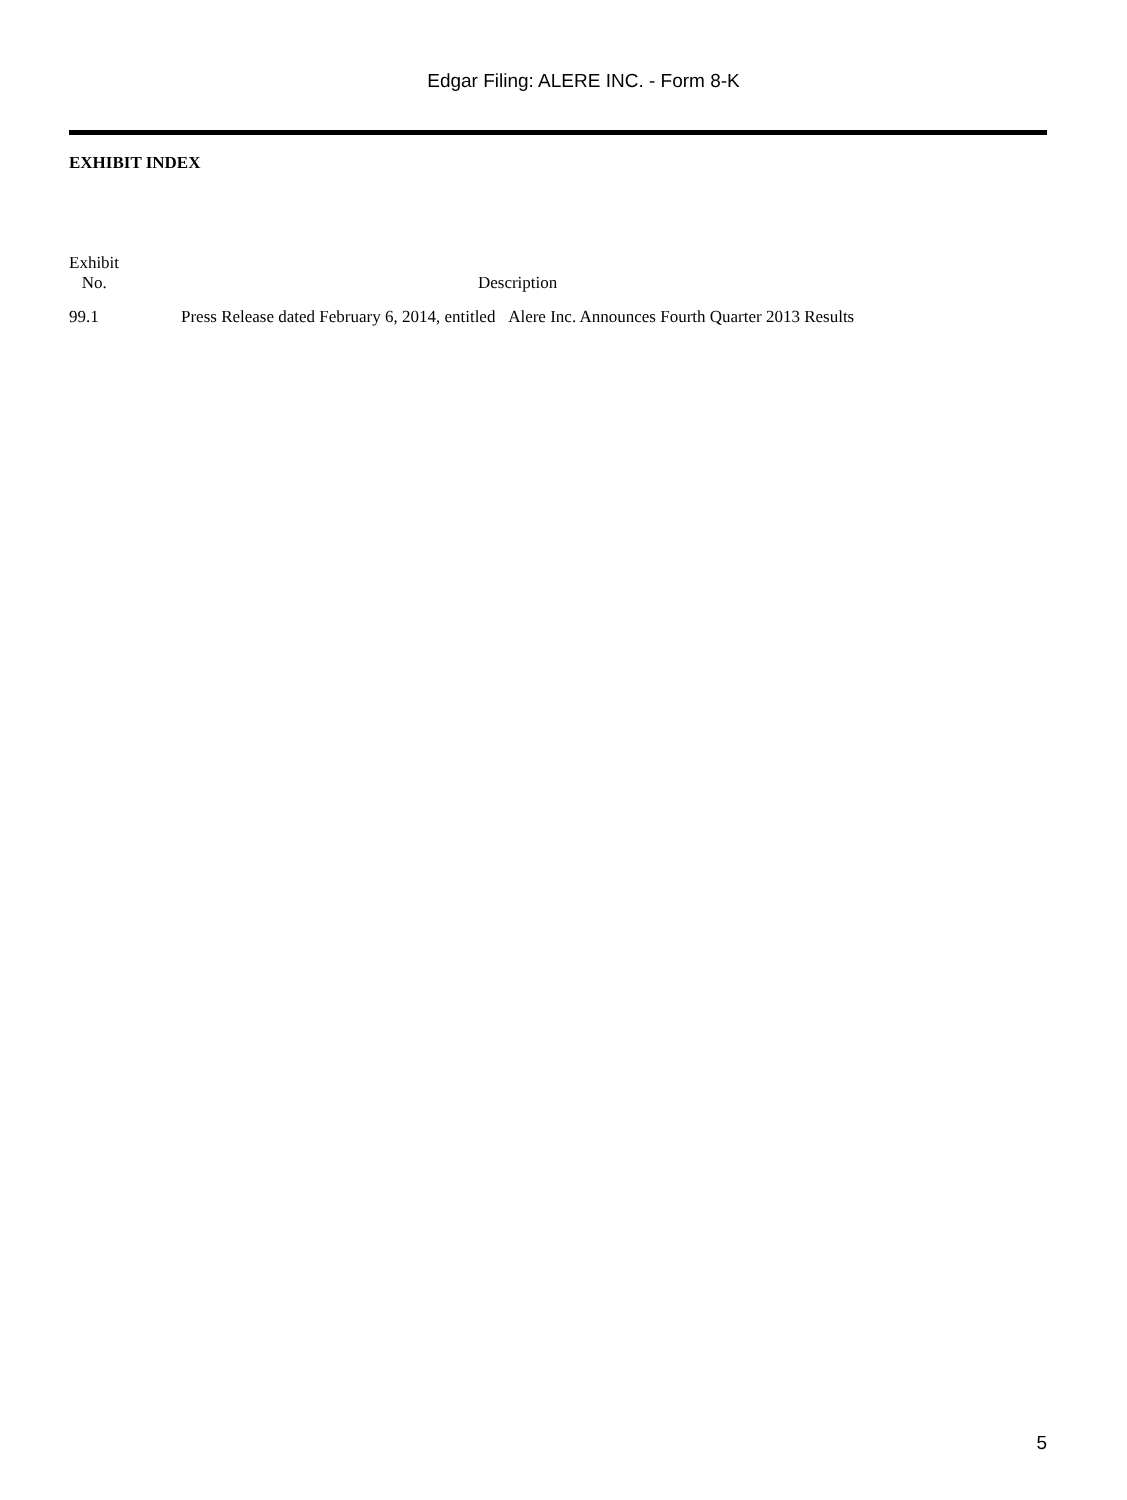Edgar Filing: ALERE INC. - Form 8-K
EXHIBIT INDEX
| Exhibit No. | Description |
| --- | --- |
| 99.1 | Press Release dated February 6, 2014, entitled Alere Inc. Announces Fourth Quarter 2013 Results |
5